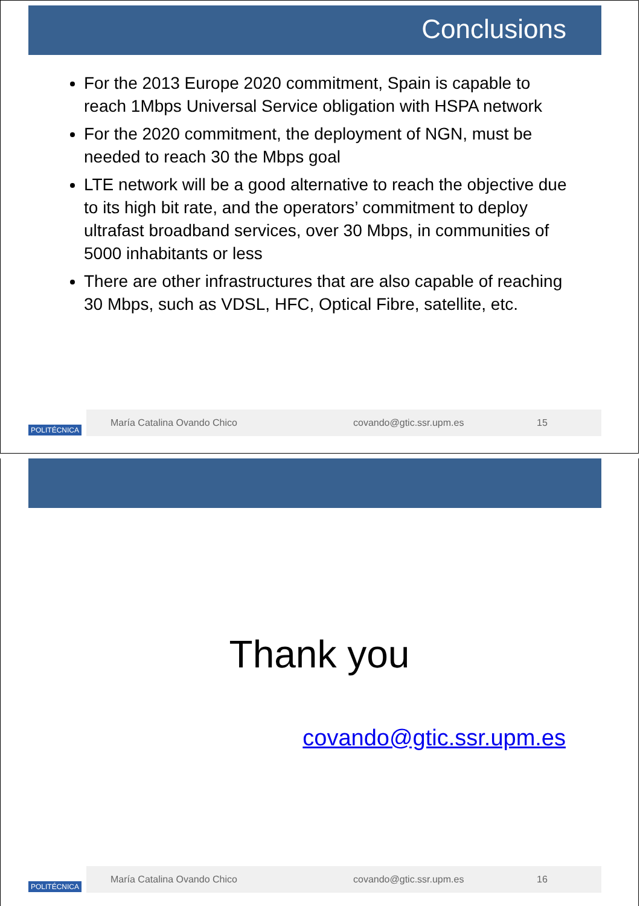Conclusions
For the 2013 Europe 2020 commitment, Spain is capable to reach 1Mbps Universal Service obligation with HSPA network
For the 2020 commitment, the deployment of NGN, must be needed to reach 30 the Mbps goal
LTE network will be a good alternative to reach the objective due to its high bit rate, and the operators’ commitment to deploy ultrafast broadband services, over 30 Mbps, in communities of 5000 inhabitants or less
There are other infrastructures that are also capable of reaching 30 Mbps, such as VDSL, HFC, Optical Fibre, satellite, etc.
POLITÉCNICA
María Catalina Ovando Chico covando@gtic.ssr.upm.es 15
Thank you
covando@gtic.ssr.upm.es
POLITÉCNICA
María Catalina Ovando Chico covando@gtic.ssr.upm.es 16